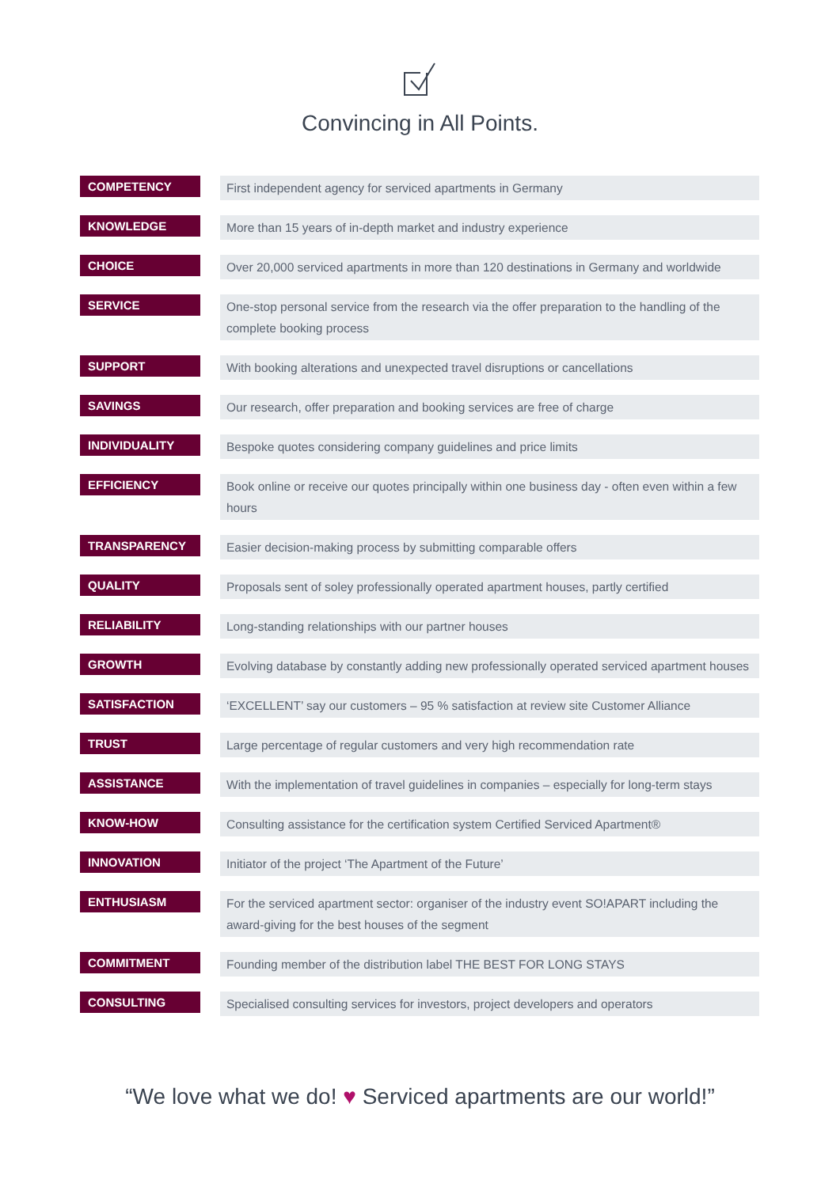Convincing in All Points.
| COMPETENCY | | First independent agency for serviced apartments in Germany |
| KNOWLEDGE | | More than 15 years of in-depth market and industry experience |
| CHOICE | | Over 20,000 serviced apartments in more than 120 destinations in Germany and worldwide |
| SERVICE | | One-stop personal service from the research via the offer preparation to the handling of the complete booking process |
| SUPPORT | | With booking alterations and unexpected travel disruptions or cancellations |
| SAVINGS | | Our research, offer preparation and booking services are free of charge |
| INDIVIDUALITY | | Bespoke quotes considering company guidelines and price limits |
| EFFICIENCY | | Book online or receive our quotes principally within one business day - often even within a few hours |
| TRANSPARENCY | | Easier decision-making process by submitting comparable offers |
| QUALITY | | Proposals sent of soley professionally operated apartment houses, partly certified |
| RELIABILITY | | Long-standing relationships with our partner houses |
| GROWTH | | Evolving database by constantly adding new professionally operated serviced apartment houses |
| SATISFACTION | | ‘EXCELLENT’ say our customers – 95 % satisfaction at review site Customer Alliance |
| TRUST | | Large percentage of regular customers and very high recommendation rate |
| ASSISTANCE | | With the implementation of travel guidelines in companies – especially for long-term stays |
| KNOW-HOW | | Consulting assistance for the certification system Certified Serviced Apartment® |
| INNOVATION | | Initiator of the project ‘The Apartment of the Future’ |
| ENTHUSIASM | | For the serviced apartment sector: organiser of the industry event SO!APART including the award-giving for the best houses of the segment |
| COMMITMENT | | Founding member of the distribution label THE BEST FOR LONG STAYS |
| CONSULTING | | Specialised consulting services for investors, project developers and operators |
“We love what we do! ♥ Serviced apartments are our world!”